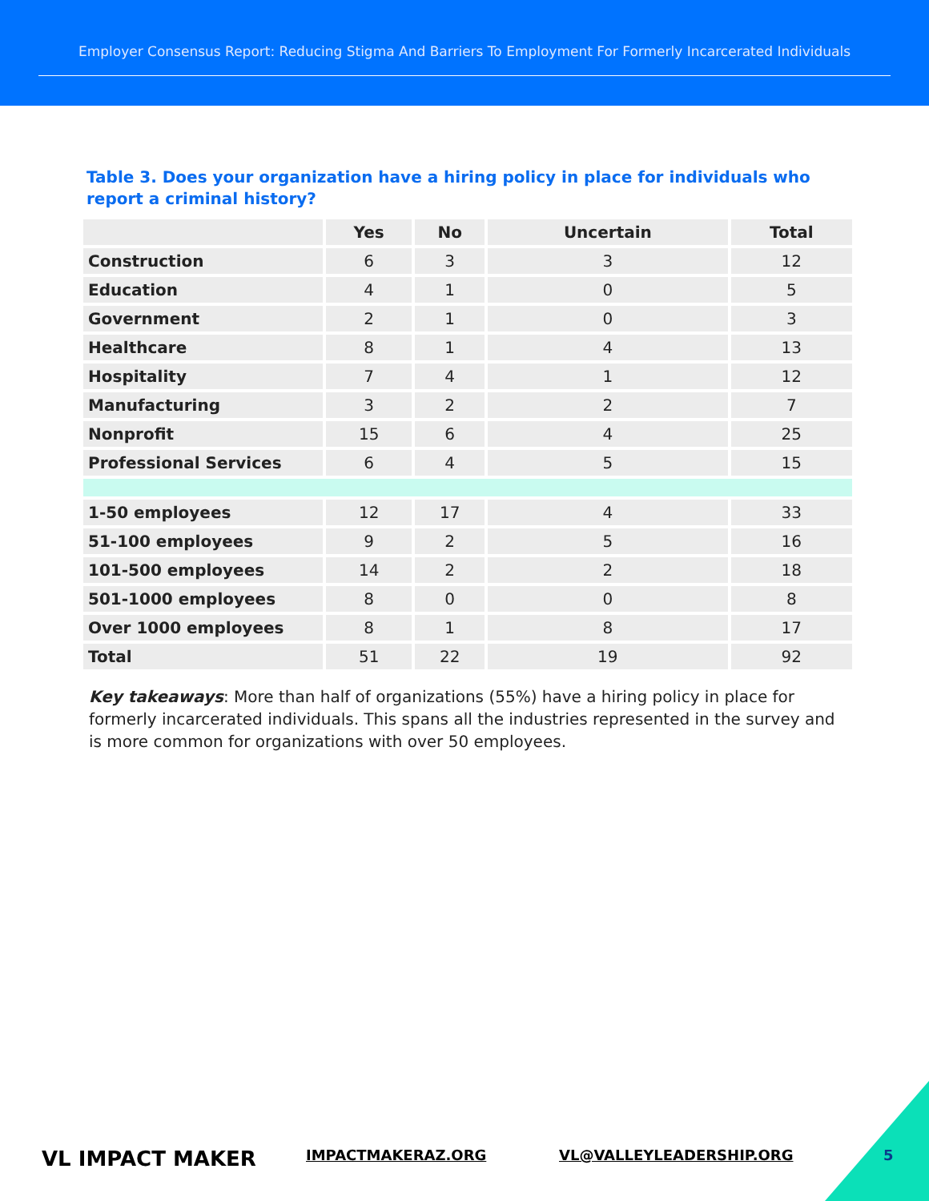Employer Consensus Report: Reducing Stigma And Barriers To Employment For Formerly Incarcerated Individuals
Table 3. Does your organization have a hiring policy in place for individuals who report a criminal history?
| | Yes | No | Uncertain | Total |
| --- | --- | --- | --- | --- |
| Construction | 6 | 3 | 3 | 12 |
| Education | 4 | 1 | 0 | 5 |
| Government | 2 | 1 | 0 | 3 |
| Healthcare | 8 | 1 | 4 | 13 |
| Hospitality | 7 | 4 | 1 | 12 |
| Manufacturing | 3 | 2 | 2 | 7 |
| Nonprofit | 15 | 6 | 4 | 25 |
| Professional Services | 6 | 4 | 5 | 15 |
| 1-50 employees | 12 | 17 | 4 | 33 |
| 51-100 employees | 9 | 2 | 5 | 16 |
| 101-500 employees | 14 | 2 | 2 | 18 |
| 501-1000 employees | 8 | 0 | 0 | 8 |
| Over 1000 employees | 8 | 1 | 8 | 17 |
| Total | 51 | 22 | 19 | 92 |
Key takeaways: More than half of organizations (55%) have a hiring policy in place for formerly incarcerated individuals. This spans all the industries represented in the survey and is more common for organizations with over 50 employees.
VL IMPACT MAKER IMPACTMAKERAZ.ORG VL@VALLEYLEADERSHIP.ORG 5